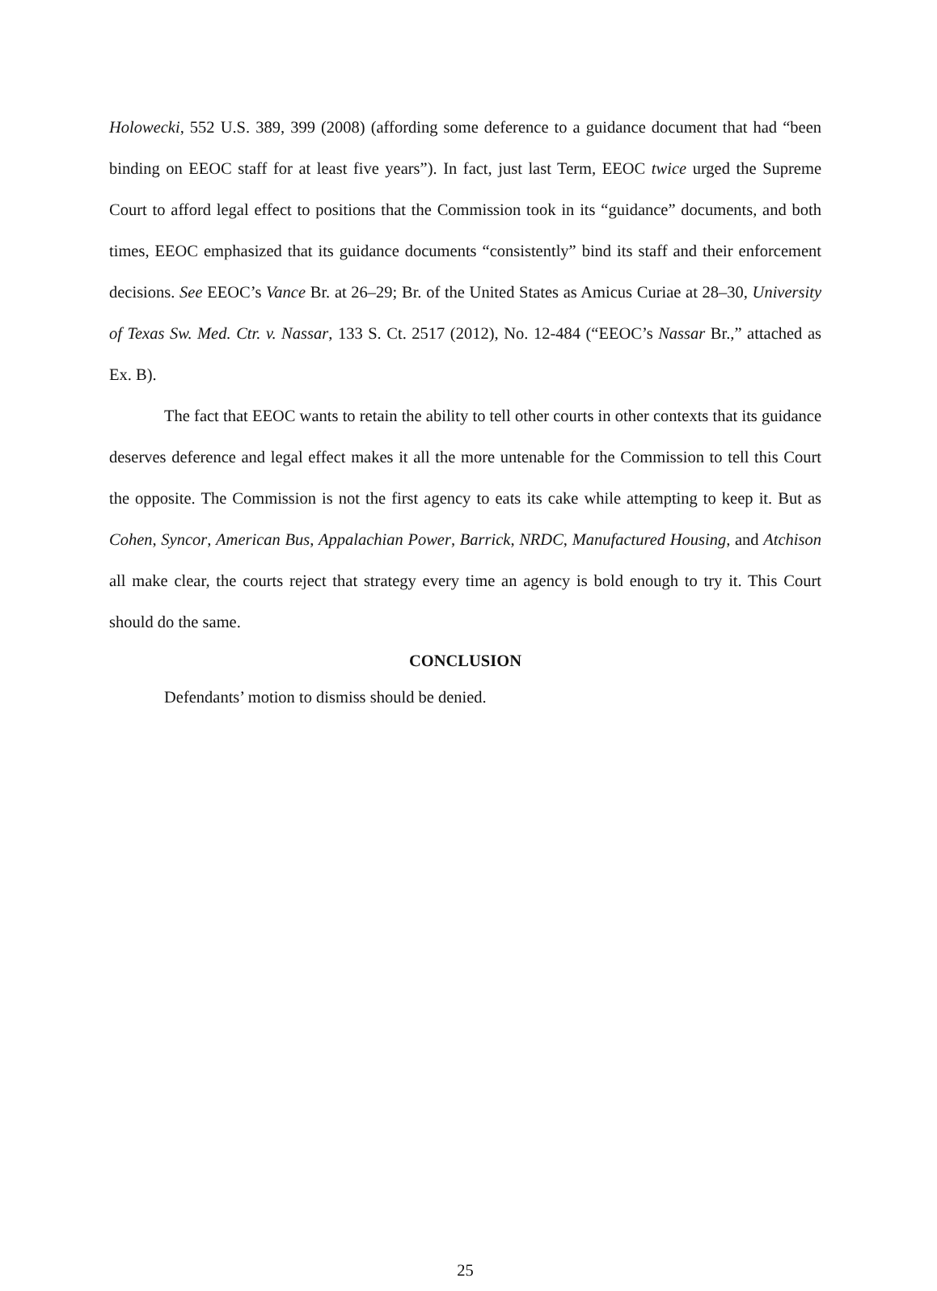Holowecki, 552 U.S. 389, 399 (2008) (affording some deference to a guidance document that had “been binding on EEOC staff for at least five years”). In fact, just last Term, EEOC twice urged the Supreme Court to afford legal effect to positions that the Commission took in its “guidance” documents, and both times, EEOC emphasized that its guidance documents “consistently” bind its staff and their enforcement decisions. See EEOC’s Vance Br. at 26–29; Br. of the United States as Amicus Curiae at 28–30, University of Texas Sw. Med. Ctr. v. Nassar, 133 S. Ct. 2517 (2012), No. 12-484 (“EEOC’s Nassar Br.,” attached as Ex. B).
The fact that EEOC wants to retain the ability to tell other courts in other contexts that its guidance deserves deference and legal effect makes it all the more untenable for the Commission to tell this Court the opposite. The Commission is not the first agency to eats its cake while attempting to keep it. But as Cohen, Syncor, American Bus, Appalachian Power, Barrick, NRDC, Manufactured Housing, and Atchison all make clear, the courts reject that strategy every time an agency is bold enough to try it. This Court should do the same.
CONCLUSION
Defendants’ motion to dismiss should be denied.
25